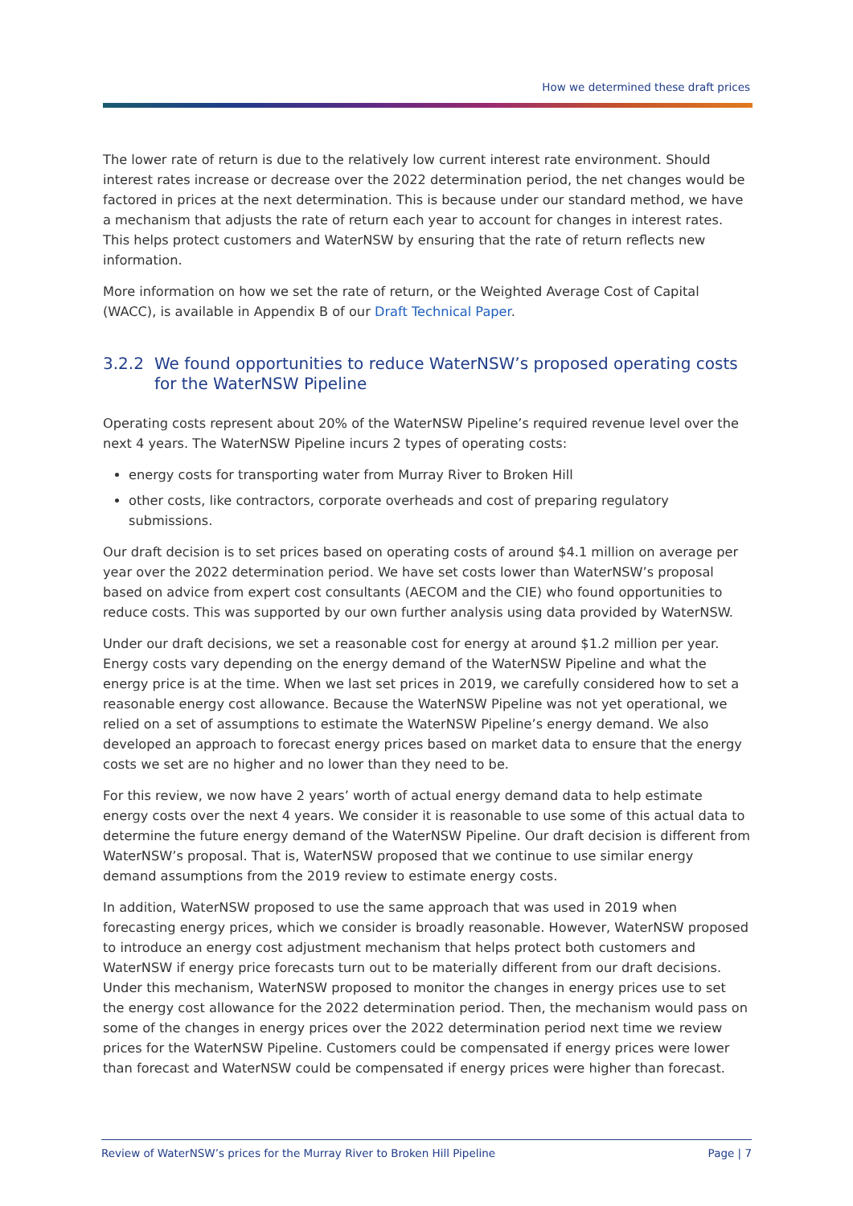How we determined these draft prices
The lower rate of return is due to the relatively low current interest rate environment. Should interest rates increase or decrease over the 2022 determination period, the net changes would be factored in prices at the next determination. This is because under our standard method, we have a mechanism that adjusts the rate of return each year to account for changes in interest rates. This helps protect customers and WaterNSW by ensuring that the rate of return reflects new information.
More information on how we set the rate of return, or the Weighted Average Cost of Capital (WACC), is available in Appendix B of our Draft Technical Paper.
3.2.2 We found opportunities to reduce WaterNSW’s proposed operating costs for the WaterNSW Pipeline
Operating costs represent about 20% of the WaterNSW Pipeline’s required revenue level over the next 4 years. The WaterNSW Pipeline incurs 2 types of operating costs:
energy costs for transporting water from Murray River to Broken Hill
other costs, like contractors, corporate overheads and cost of preparing regulatory submissions.
Our draft decision is to set prices based on operating costs of around $4.1 million on average per year over the 2022 determination period. We have set costs lower than WaterNSW’s proposal based on advice from expert cost consultants (AECOM and the CIE) who found opportunities to reduce costs. This was supported by our own further analysis using data provided by WaterNSW.
Under our draft decisions, we set a reasonable cost for energy at around $1.2 million per year. Energy costs vary depending on the energy demand of the WaterNSW Pipeline and what the energy price is at the time. When we last set prices in 2019, we carefully considered how to set a reasonable energy cost allowance. Because the WaterNSW Pipeline was not yet operational, we relied on a set of assumptions to estimate the WaterNSW Pipeline’s energy demand. We also developed an approach to forecast energy prices based on market data to ensure that the energy costs we set are no higher and no lower than they need to be.
For this review, we now have 2 years’ worth of actual energy demand data to help estimate energy costs over the next 4 years. We consider it is reasonable to use some of this actual data to determine the future energy demand of the WaterNSW Pipeline. Our draft decision is different from WaterNSW’s proposal. That is, WaterNSW proposed that we continue to use similar energy demand assumptions from the 2019 review to estimate energy costs.
In addition, WaterNSW proposed to use the same approach that was used in 2019 when forecasting energy prices, which we consider is broadly reasonable. However, WaterNSW proposed to introduce an energy cost adjustment mechanism that helps protect both customers and WaterNSW if energy price forecasts turn out to be materially different from our draft decisions. Under this mechanism, WaterNSW proposed to monitor the changes in energy prices use to set the energy cost allowance for the 2022 determination period. Then, the mechanism would pass on some of the changes in energy prices over the 2022 determination period next time we review prices for the WaterNSW Pipeline. Customers could be compensated if energy prices were lower than forecast and WaterNSW could be compensated if energy prices were higher than forecast.
Review of WaterNSW’s prices for the Murray River to Broken Hill Pipeline Page | 7